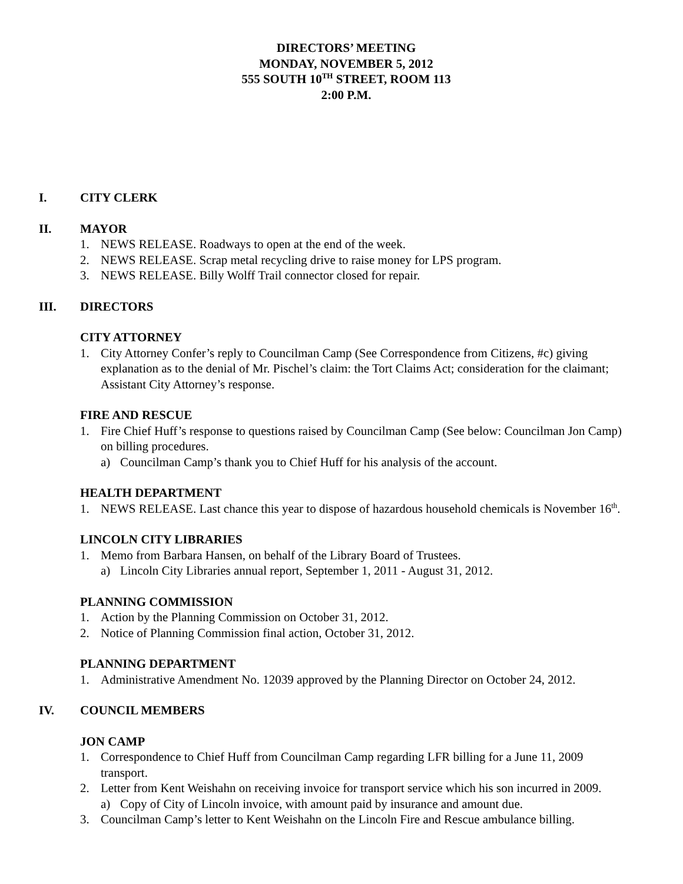DIRECTORS’ MEETING
MONDAY, NOVEMBER 5, 2012
555 SOUTH 10<sup>TH</sup> STREET, ROOM 113
2:00 P.M.
I. CITY CLERK
II. MAYOR
1. NEWS RELEASE. Roadways to open at the end of the week.
2. NEWS RELEASE. Scrap metal recycling drive to raise money for LPS program.
3. NEWS RELEASE. Billy Wolff Trail connector closed for repair.
III. DIRECTORS
CITY ATTORNEY
1. City Attorney Confer’s reply to Councilman Camp (See Correspondence from Citizens, #c) giving explanation as to the denial of Mr. Pischel’s claim: the Tort Claims Act; consideration for the claimant; Assistant City Attorney’s response.
FIRE AND RESCUE
1. Fire Chief Huff’s response to questions raised by Councilman Camp (See below: Councilman Jon Camp) on billing procedures.
a) Councilman Camp’s thank you to Chief Huff for his analysis of the account.
HEALTH DEPARTMENT
1. NEWS RELEASE. Last chance this year to dispose of hazardous household chemicals is November 16<sup>th</sup>.
LINCOLN CITY LIBRARIES
1. Memo from Barbara Hansen, on behalf of the Library Board of Trustees.
a) Lincoln City Libraries annual report, September 1, 2011 - August 31, 2012.
PLANNING COMMISSION
1. Action by the Planning Commission on October 31, 2012.
2. Notice of Planning Commission final action, October 31, 2012.
PLANNING DEPARTMENT
1. Administrative Amendment No. 12039 approved by the Planning Director on October 24, 2012.
IV. COUNCIL MEMBERS
JON CAMP
1. Correspondence to Chief Huff from Councilman Camp regarding LFR billing for a June 11, 2009 transport.
2. Letter from Kent Weishahn on receiving invoice for transport service which his son incurred in 2009.
a) Copy of City of Lincoln invoice, with amount paid by insurance and amount due.
3. Councilman Camp’s letter to Kent Weishahn on the Lincoln Fire and Rescue ambulance billing.